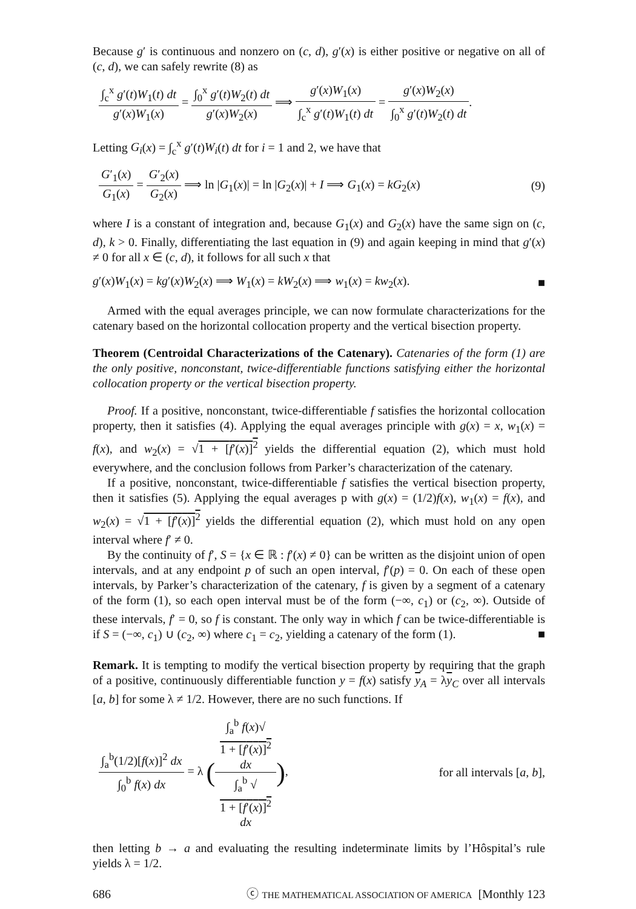Because g′ is continuous and nonzero on (c, d), g′(x) is either positive or negative on all of (c, d), we can safely rewrite (8) as
∫<sub>c</sub><sup>x</sup> g′(t)W<sub>1</sub>(t) dt g′(x)W<sub>1</sub>(x) = ∫<sub>0</sub><sup>x</sup> g′(t)W<sub>2</sub>(t) dt g′(x)W<sub>2</sub>(x) ⟹ g′(x)W<sub>1</sub>(x) ∫<sub>c</sub><sup>x</sup> g′(t)W<sub>1</sub>(t) dt = g′(x)W<sub>2</sub>(x) ∫<sub>0</sub><sup>x</sup> g′(t)W<sub>2</sub>(t) dt.
Letting G<sub>i</sub>(x) = ∫<sub>c</sub><sup>x</sup> g′(t)W<sub>i</sub>(t) dt for i = 1 and 2, we have that
G′<sub>1</sub>(x) G<sub>1</sub>(x) = G′<sub>2</sub>(x) G<sub>2</sub>(x) ⟹ ln |G<sub>1</sub>(x)| = ln |G<sub>2</sub>(x)| + I ⟹ G<sub>1</sub>(x) = kG<sub>2</sub>(x)
(9)
where I is a constant of integration and, because G<sub>1</sub>(x) and G<sub>2</sub>(x) have the same sign on (c, d), k > 0. Finally, differentiating the last equation in (9) and again keeping in mind that g′(x) ≠ 0 for all x ∈ (c, d), it follows for all such x that
g′(x)W<sub>1</sub>(x) = kg′(x)W<sub>2</sub>(x) ⟹ W<sub>1</sub>(x) = kW<sub>2</sub>(x) ⟹ w<sub>1</sub>(x) = kw<sub>2</sub>(x).
■
Armed with the equal averages principle, we can now formulate characterizations for the catenary based on the horizontal collocation property and the vertical bisection property.
Theorem (Centroidal Characterizations of the Catenary). Catenaries of the form (1) are the only positive, nonconstant, twice-differentiable functions satisfying either the horizontal collocation property or the vertical bisection property.
Proof. If a positive, nonconstant, twice-differentiable f satisfies the horizontal collocation property, then it satisfies (4). Applying the equal averages principle with g(x) = x, w<sub>1</sub>(x) = f(x), and w<sub>2</sub>(x) = √1 + [f′(x)]<sup>2</sup> yields the differential equation (2), which must hold everywhere, and the conclusion follows from Parker’s characterization of the catenary.
If a positive, nonconstant, twice-differentiable f satisfies the vertical bisection property, then it satisfies (5). Applying the equal averages p with g(x) = (1/2)f(x), w<sub>1</sub>(x) = f(x), and w<sub>2</sub>(x) = √1 + [f′(x)]<sup>2</sup> yields the differential equation (2), which must hold on any open interval where f′ ≠ 0.
By the continuity of f′, S = {x ∈ ℝ : f′(x) ≠ 0} can be written as the disjoint union of open intervals, and at any endpoint p of such an open interval, f′(p) = 0. On each of these open intervals, by Parker’s characterization of the catenary, f is given by a segment of a catenary of the form (1), so each open interval must be of the form (−∞, c<sub>1</sub>) or (c<sub>2</sub>, ∞). Outside of these intervals, f′ = 0, so f is constant. The only way in which f can be twice-differentiable is if S = (−∞, c<sub>1</sub>) ∪ (c<sub>2</sub>, ∞) where c<sub>1</sub> = c<sub>2</sub>, yielding a catenary of the form (1). ■
Remark. It is tempting to modify the vertical bisection property by requiring that the graph of a positive, continuously differentiable function y = f(x) satisfy y<sub>A</sub> = λy<sub>C</sub> over all intervals [a, b] for some λ ≠ 1/2. However, there are no such functions. If
∫<sub>a</sub><sup>b</sup>(1/2)[f(x)]<sup>2</sup> dx ∫<sub>0</sub><sup>b</sup> f(x) dx = λ (∫<sub>a</sub><sup>b</sup> f(x)√
1 + [f′(x)]<sup>2</sup>
dx ∫<sub>a</sub><sup>b</sup> √
1 + [f′(x)]<sup>2</sup>
dx),
for all intervals [a, b],
then letting b → a and evaluating the resulting indeterminate limits by l’Hôspital’s rule yields λ = 1/2.
686 ⓒ THE MATHEMATICAL ASSOCIATION OF AMERICA [Monthly 123